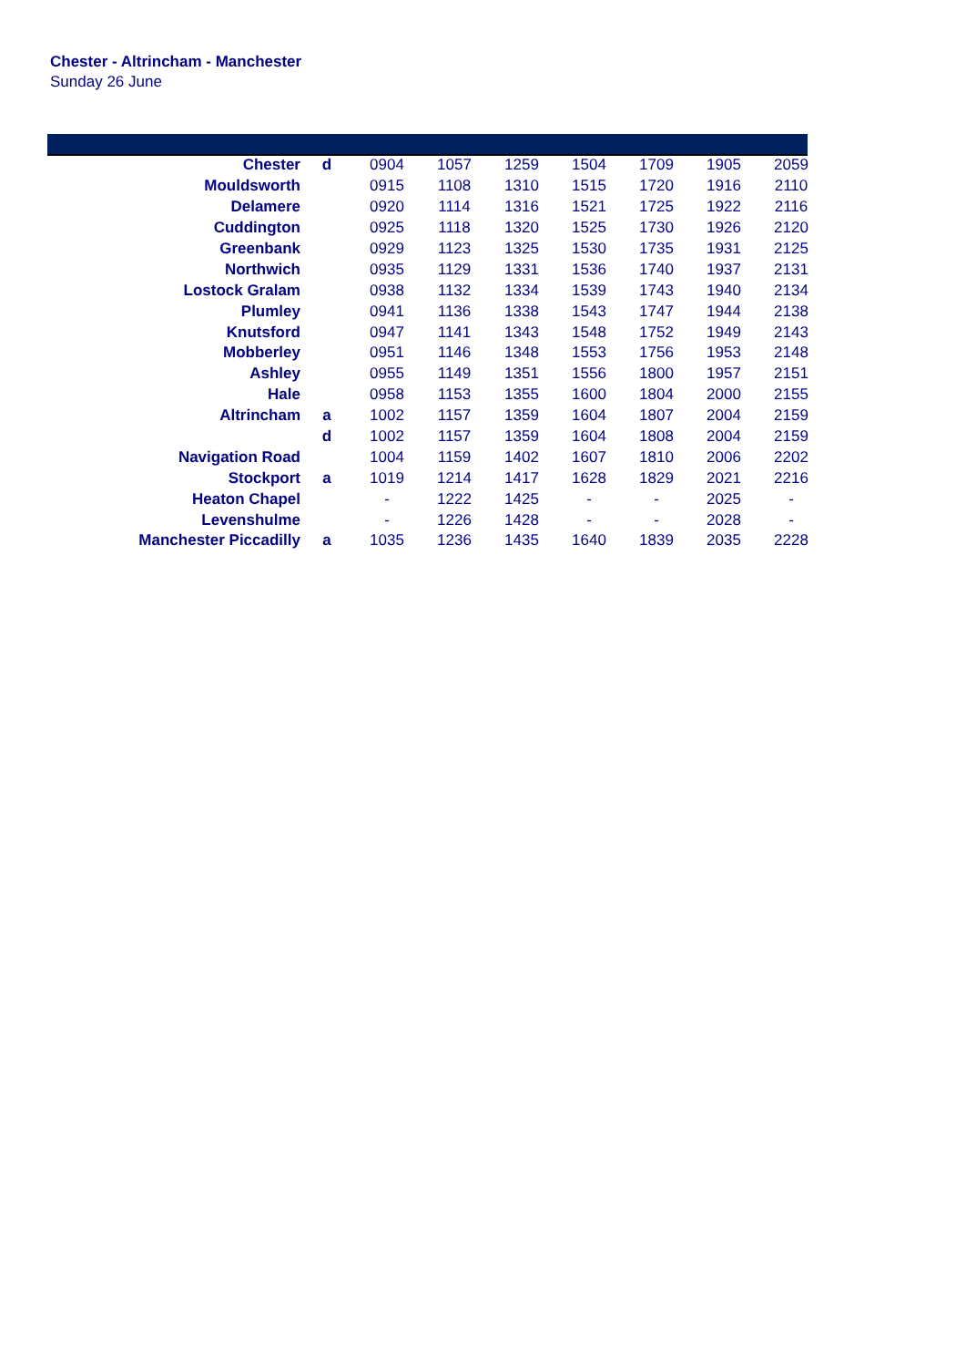Chester - Altrincham - Manchester
Sunday 26 June
| Chester | d | 0904 | 1057 | 1259 | 1504 | 1709 | 1905 | 2059 |
| Mouldsworth | | 0915 | 1108 | 1310 | 1515 | 1720 | 1916 | 2110 |
| Delamere | | 0920 | 1114 | 1316 | 1521 | 1725 | 1922 | 2116 |
| Cuddington | | 0925 | 1118 | 1320 | 1525 | 1730 | 1926 | 2120 |
| Greenbank | | 0929 | 1123 | 1325 | 1530 | 1735 | 1931 | 2125 |
| Northwich | | 0935 | 1129 | 1331 | 1536 | 1740 | 1937 | 2131 |
| Lostock Gralam | | 0938 | 1132 | 1334 | 1539 | 1743 | 1940 | 2134 |
| Plumley | | 0941 | 1136 | 1338 | 1543 | 1747 | 1944 | 2138 |
| Knutsford | | 0947 | 1141 | 1343 | 1548 | 1752 | 1949 | 2143 |
| Mobberley | | 0951 | 1146 | 1348 | 1553 | 1756 | 1953 | 2148 |
| Ashley | | 0955 | 1149 | 1351 | 1556 | 1800 | 1957 | 2151 |
| Hale | | 0958 | 1153 | 1355 | 1600 | 1804 | 2000 | 2155 |
| Altrincham | a | 1002 | 1157 | 1359 | 1604 | 1807 | 2004 | 2159 |
| | d | 1002 | 1157 | 1359 | 1604 | 1808 | 2004 | 2159 |
| Navigation Road | | 1004 | 1159 | 1402 | 1607 | 1810 | 2006 | 2202 |
| Stockport | a | 1019 | 1214 | 1417 | 1628 | 1829 | 2021 | 2216 |
| Heaton Chapel | | - | 1222 | 1425 | - | - | 2025 | - |
| Levenshulme | | - | 1226 | 1428 | - | - | 2028 | - |
| Manchester Piccadilly | a | 1035 | 1236 | 1435 | 1640 | 1839 | 2035 | 2228 |